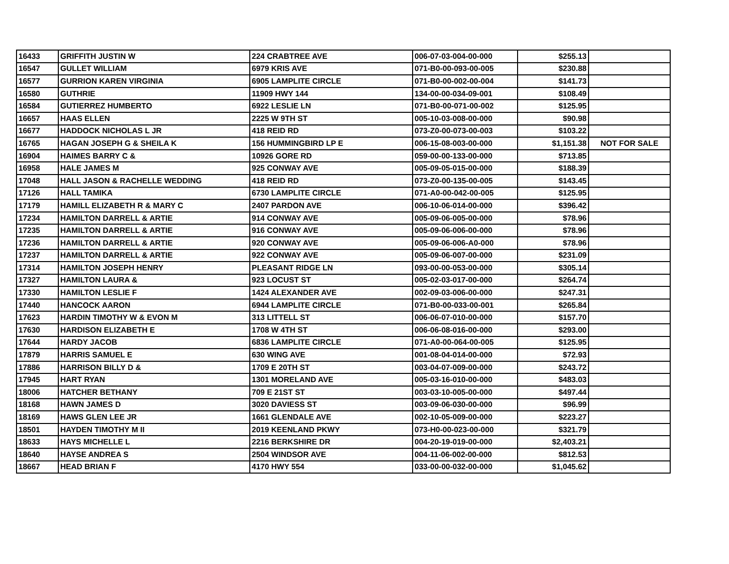| 16433 | GRIFFITH JUSTIN W | 224 CRABTREE AVE | 006-07-03-004-00-000 | $255.13 | |
| 16547 | GULLET WILLIAM | 6979 KRIS AVE | 071-B0-00-093-00-005 | $230.88 | |
| 16577 | GURRION KAREN VIRGINIA | 6905 LAMPLITE CIRCLE | 071-B0-00-002-00-004 | $141.73 | |
| 16580 | GUTHRIE | 11909 HWY 144 | 134-00-00-034-09-001 | $108.49 | |
| 16584 | GUTIERREZ HUMBERTO | 6922 LESLIE LN | 071-B0-00-071-00-002 | $125.95 | |
| 16657 | HAAS ELLEN | 2225 W 9TH ST | 005-10-03-008-00-000 | $90.98 | |
| 16677 | HADDOCK NICHOLAS L JR | 418 REID RD | 073-Z0-00-073-00-003 | $103.22 | |
| 16765 | HAGAN JOSEPH G & SHEILA K | 156 HUMMINGBIRD LP E | 006-15-08-003-00-000 | $1,151.38 | NOT FOR SALE |
| 16904 | HAIMES BARRY C & | 10926 GORE RD | 059-00-00-133-00-000 | $713.85 | |
| 16958 | HALE JAMES M | 925 CONWAY AVE | 005-09-05-015-00-000 | $188.39 | |
| 17048 | HALL JASON & RACHELLE WEDDING | 418 REID RD | 073-Z0-00-135-00-005 | $143.45 | |
| 17126 | HALL TAMIKA | 6730 LAMPLITE CIRCLE | 071-A0-00-042-00-005 | $125.95 | |
| 17179 | HAMILL ELIZABETH R & MARY C | 2407 PARDON AVE | 006-10-06-014-00-000 | $396.42 | |
| 17234 | HAMILTON DARRELL & ARTIE | 914 CONWAY AVE | 005-09-06-005-00-000 | $78.96 | |
| 17235 | HAMILTON DARRELL & ARTIE | 916 CONWAY AVE | 005-09-06-006-00-000 | $78.96 | |
| 17236 | HAMILTON DARRELL & ARTIE | 920 CONWAY AVE | 005-09-06-006-A0-000 | $78.96 | |
| 17237 | HAMILTON DARRELL & ARTIE | 922 CONWAY AVE | 005-09-06-007-00-000 | $231.09 | |
| 17314 | HAMILTON JOSEPH HENRY | PLEASANT RIDGE LN | 093-00-00-053-00-000 | $305.14 | |
| 17327 | HAMILTON LAURA & | 923 LOCUST ST | 005-02-03-017-00-000 | $264.74 | |
| 17330 | HAMILTON LESLIE F | 1424 ALEXANDER AVE | 002-09-03-006-00-000 | $247.31 | |
| 17440 | HANCOCK AARON | 6944 LAMPLITE CIRCLE | 071-B0-00-033-00-001 | $265.84 | |
| 17623 | HARDIN TIMOTHY W & EVON M | 313 LITTELL ST | 006-06-07-010-00-000 | $157.70 | |
| 17630 | HARDISON ELIZABETH E | 1708 W 4TH ST | 006-06-08-016-00-000 | $293.00 | |
| 17644 | HARDY JACOB | 6836 LAMPLITE CIRCLE | 071-A0-00-064-00-005 | $125.95 | |
| 17879 | HARRIS SAMUEL E | 630 WING AVE | 001-08-04-014-00-000 | $72.93 | |
| 17886 | HARRISON BILLY D & | 1709 E 20TH ST | 003-04-07-009-00-000 | $243.72 | |
| 17945 | HART RYAN | 1301 MORELAND AVE | 005-03-16-010-00-000 | $483.03 | |
| 18006 | HATCHER BETHANY | 709 E 21ST ST | 003-03-10-005-00-000 | $497.44 | |
| 18168 | HAWN JAMES D | 3020 DAVIESS ST | 003-09-06-030-00-000 | $96.99 | |
| 18169 | HAWS GLEN LEE JR | 1661 GLENDALE AVE | 002-10-05-009-00-000 | $223.27 | |
| 18501 | HAYDEN TIMOTHY M II | 2019 KEENLAND PKWY | 073-H0-00-023-00-000 | $321.79 | |
| 18633 | HAYS MICHELLE L | 2216 BERKSHIRE DR | 004-20-19-019-00-000 | $2,403.21 | |
| 18640 | HAYSE ANDREA S | 2504 WINDSOR AVE | 004-11-06-002-00-000 | $812.53 | |
| 18667 | HEAD BRIAN F | 4170 HWY 554 | 033-00-00-032-00-000 | $1,045.62 | |